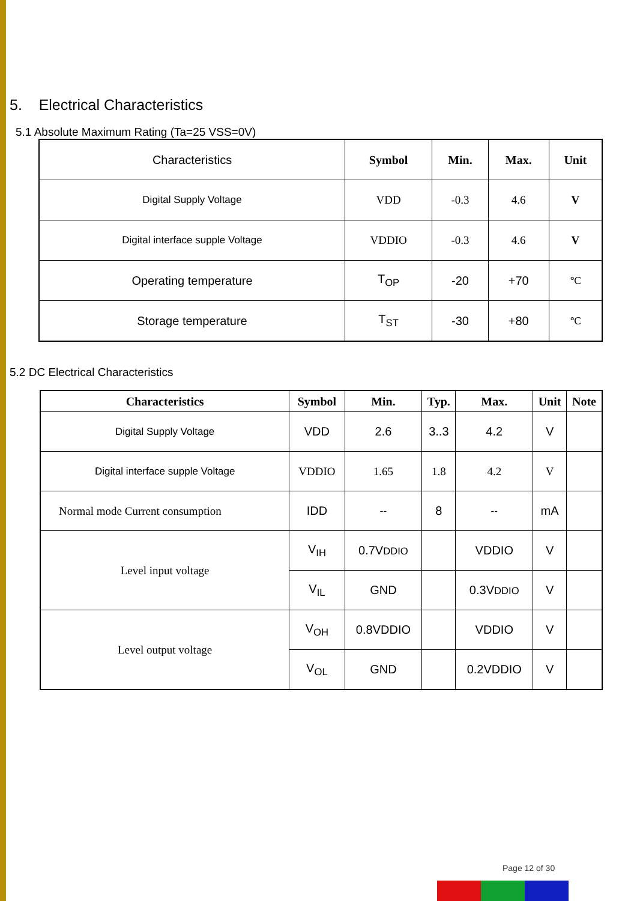5. Electrical Characteristics
5.1 Absolute Maximum Rating (Ta=25 VSS=0V)
| Characteristics | Symbol | Min. | Max. | Unit |
| --- | --- | --- | --- | --- |
| Digital Supply Voltage | VDD | -0.3 | 4.6 | V |
| Digital interface supple Voltage | VDDIO | -0.3 | 4.6 | V |
| Operating temperature | T<sub>OP</sub> | -20 | +70 | ℃ |
| Storage temperature | T<sub>ST</sub> | -30 | +80 | ℃ |
5.2 DC Electrical Characteristics
| Characteristics | Symbol | Min. | Typ. | Max. | Unit | Note |
| --- | --- | --- | --- | --- | --- | --- |
| Digital Supply Voltage | VDD | 2.6 | 3..3 | 4.2 | V | |
| Digital interface supple Voltage | VDDIO | 1.65 | 1.8 | 4.2 | V | |
| Normal mode Current consumption | IDD | -- | 8 | -- | mA | |
| Level input voltage | V<sub>IH</sub> | 0.7V DDIO | | VDDIO | V | |
| | V<sub>IL</sub> | GND | | 0.3V DDIO | V | |
| Level output voltage | V<sub>OH</sub> | 0.8VDDIO | | VDDIO | V | |
| | V<sub>OL</sub> | GND | | 0.2VDDIO | V | |
Page 12 of 30